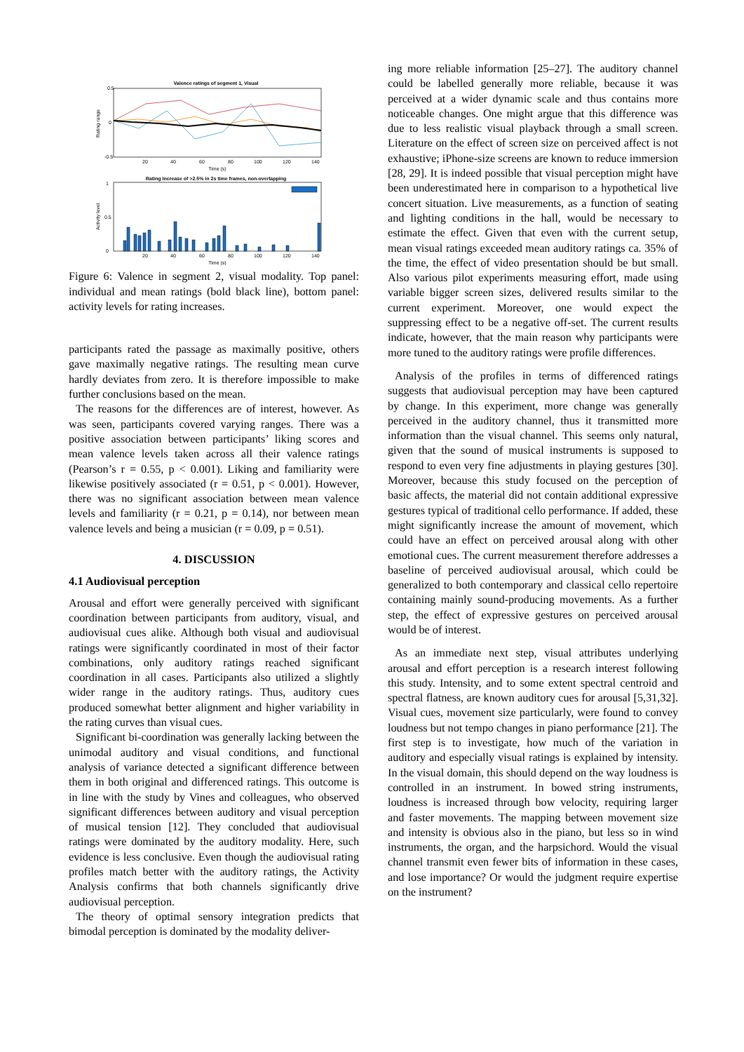Valence ratings of segment 1, Visual
0.5
0
-0.5
Rating range
20
40
60
80
100
120
140
Time (s)
Rating Increase of >2.5% in 2s time frames, non-overlapping
1
0.5
0
Activity level
20
40
60
80
100
120
140
Time (s)
Figure 6: Valence in segment 2, visual modality. Top panel: individual and mean ratings (bold black line), bottom panel: activity levels for rating increases.
participants rated the passage as maximally positive, others gave maximally negative ratings. The resulting mean curve hardly deviates from zero. It is therefore impossible to make further conclusions based on the mean.
The reasons for the differences are of interest, however. As was seen, participants covered varying ranges. There was a positive association between participants’ liking scores and mean valence levels taken across all their valence ratings (Pearson’s r = 0.55, p < 0.001). Liking and familiarity were likewise positively associated (r = 0.51, p < 0.001). However, there was no significant association between mean valence levels and familiarity (r = 0.21, p = 0.14), nor between mean valence levels and being a musician (r = 0.09, p = 0.51).
4. DISCUSSION
4.1 Audiovisual perception
Arousal and effort were generally perceived with significant coordination between participants from auditory, visual, and audiovisual cues alike. Although both visual and audiovisual ratings were significantly coordinated in most of their factor combinations, only auditory ratings reached significant coordination in all cases. Participants also utilized a slightly wider range in the auditory ratings. Thus, auditory cues produced somewhat better alignment and higher variability in the rating curves than visual cues.
Significant bi-coordination was generally lacking between the unimodal auditory and visual conditions, and functional analysis of variance detected a significant difference between them in both original and differenced ratings. This outcome is in line with the study by Vines and colleagues, who observed significant differences between auditory and visual perception of musical tension [12]. They concluded that audiovisual ratings were dominated by the auditory modality. Here, such evidence is less conclusive. Even though the audiovisual rating profiles match better with the auditory ratings, the Activity Analysis confirms that both channels significantly drive audiovisual perception.
The theory of optimal sensory integration predicts that bimodal perception is dominated by the modality deliver-
ing more reliable information [25–27]. The auditory channel could be labelled generally more reliable, because it was perceived at a wider dynamic scale and thus contains more noticeable changes. One might argue that this difference was due to less realistic visual playback through a small screen. Literature on the effect of screen size on perceived affect is not exhaustive; iPhone-size screens are known to reduce immersion [28, 29]. It is indeed possible that visual perception might have been underestimated here in comparison to a hypothetical live concert situation. Live measurements, as a function of seating and lighting conditions in the hall, would be necessary to estimate the effect. Given that even with the current setup, mean visual ratings exceeded mean auditory ratings ca. 35% of the time, the effect of video presentation should be but small. Also various pilot experiments measuring effort, made using variable bigger screen sizes, delivered results similar to the current experiment. Moreover, one would expect the suppressing effect to be a negative off-set. The current results indicate, however, that the main reason why participants were more tuned to the auditory ratings were profile differences.
Analysis of the profiles in terms of differenced ratings suggests that audiovisual perception may have been captured by change. In this experiment, more change was generally perceived in the auditory channel, thus it transmitted more information than the visual channel. This seems only natural, given that the sound of musical instruments is supposed to respond to even very fine adjustments in playing gestures [30]. Moreover, because this study focused on the perception of basic affects, the material did not contain additional expressive gestures typical of traditional cello performance. If added, these might significantly increase the amount of movement, which could have an effect on perceived arousal along with other emotional cues. The current measurement therefore addresses a baseline of perceived audiovisual arousal, which could be generalized to both contemporary and classical cello repertoire containing mainly sound-producing movements. As a further step, the effect of expressive gestures on perceived arousal would be of interest.
As an immediate next step, visual attributes underlying arousal and effort perception is a research interest following this study. Intensity, and to some extent spectral centroid and spectral flatness, are known auditory cues for arousal [5,31,32]. Visual cues, movement size particularly, were found to convey loudness but not tempo changes in piano performance [21]. The first step is to investigate, how much of the variation in auditory and especially visual ratings is explained by intensity. In the visual domain, this should depend on the way loudness is controlled in an instrument. In bowed string instruments, loudness is increased through bow velocity, requiring larger and faster movements. The mapping between movement size and intensity is obvious also in the piano, but less so in wind instruments, the organ, and the harpsichord. Would the visual channel transmit even fewer bits of information in these cases, and lose importance? Or would the judgment require expertise on the instrument?